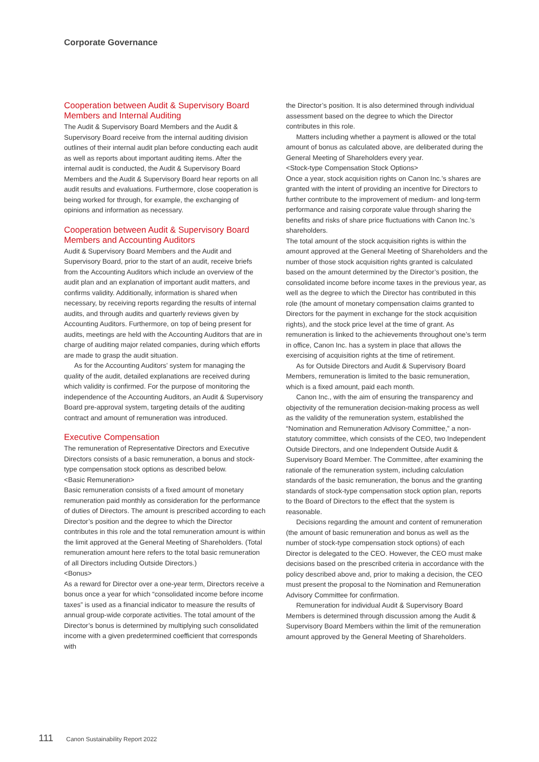Corporate Governance
Cooperation between Audit & Supervisory Board Members and Internal Auditing
The Audit & Supervisory Board Members and the Audit & Supervisory Board receive from the internal auditing division outlines of their internal audit plan before conducting each audit as well as reports about important auditing items. After the internal audit is conducted, the Audit & Supervisory Board Members and the Audit & Supervisory Board hear reports on all audit results and evaluations. Furthermore, close cooperation is being worked for through, for example, the exchanging of opinions and information as necessary.
Cooperation between Audit & Supervisory Board Members and Accounting Auditors
Audit & Supervisory Board Members and the Audit and Supervisory Board, prior to the start of an audit, receive briefs from the Accounting Auditors which include an overview of the audit plan and an explanation of important audit matters, and confirms validity. Additionally, information is shared when necessary, by receiving reports regarding the results of internal audits, and through audits and quarterly reviews given by Accounting Auditors. Furthermore, on top of being present for audits, meetings are held with the Accounting Auditors that are in charge of auditing major related companies, during which efforts are made to grasp the audit situation.
As for the Accounting Auditors’ system for managing the quality of the audit, detailed explanations are received during which validity is confirmed. For the purpose of monitoring the independence of the Accounting Auditors, an Audit & Supervisory Board pre-approval system, targeting details of the auditing contract and amount of remuneration was introduced.
Executive Compensation
The remuneration of Representative Directors and Executive Directors consists of a basic remuneration, a bonus and stock-type compensation stock options as described below.
<Basic Remuneration>
Basic remuneration consists of a fixed amount of monetary remuneration paid monthly as consideration for the performance of duties of Directors. The amount is prescribed according to each Director’s position and the degree to which the Director contributes in this role and the total remuneration amount is within the limit approved at the General Meeting of Shareholders. (Total remuneration amount here refers to the total basic remuneration of all Directors including Outside Directors.)
<Bonus>
As a reward for Director over a one-year term, Directors receive a bonus once a year for which “consolidated income before income taxes” is used as a financial indicator to measure the results of annual group-wide corporate activities. The total amount of the Director’s bonus is determined by multiplying such consolidated income with a given predetermined coefficient that corresponds with
the Director’s position. It is also determined through individual assessment based on the degree to which the Director contributes in this role.
Matters including whether a payment is allowed or the total amount of bonus as calculated above, are deliberated during the General Meeting of Shareholders every year.
<Stock-type Compensation Stock Options>
Once a year, stock acquisition rights on Canon Inc.’s shares are granted with the intent of providing an incentive for Directors to further contribute to the improvement of medium- and long-term performance and raising corporate value through sharing the benefits and risks of share price fluctuations with Canon Inc.’s shareholders.
The total amount of the stock acquisition rights is within the amount approved at the General Meeting of Shareholders and the number of those stock acquisition rights granted is calculated based on the amount determined by the Director’s position, the consolidated income before income taxes in the previous year, as well as the degree to which the Director has contributed in this role (the amount of monetary compensation claims granted to Directors for the payment in exchange for the stock acquisition rights), and the stock price level at the time of grant. As remuneration is linked to the achievements throughout one’s term in office, Canon Inc. has a system in place that allows the exercising of acquisition rights at the time of retirement.
As for Outside Directors and Audit & Supervisory Board Members, remuneration is limited to the basic remuneration, which is a fixed amount, paid each month.
Canon Inc., with the aim of ensuring the transparency and objectivity of the remuneration decision-making process as well as the validity of the remuneration system, established the “Nomination and Remuneration Advisory Committee,” a non-statutory committee, which consists of the CEO, two Independent Outside Directors, and one Independent Outside Audit & Supervisory Board Member. The Committee, after examining the rationale of the remuneration system, including calculation standards of the basic remuneration, the bonus and the granting standards of stock-type compensation stock option plan, reports to the Board of Directors to the effect that the system is reasonable.
Decisions regarding the amount and content of remuneration (the amount of basic remuneration and bonus as well as the number of stock-type compensation stock options) of each Director is delegated to the CEO. However, the CEO must make decisions based on the prescribed criteria in accordance with the policy described above and, prior to making a decision, the CEO must present the proposal to the Nomination and Remuneration Advisory Committee for confirmation.
Remuneration for individual Audit & Supervisory Board Members is determined through discussion among the Audit & Supervisory Board Members within the limit of the remuneration amount approved by the General Meeting of Shareholders.
111 Canon Sustainability Report 2022